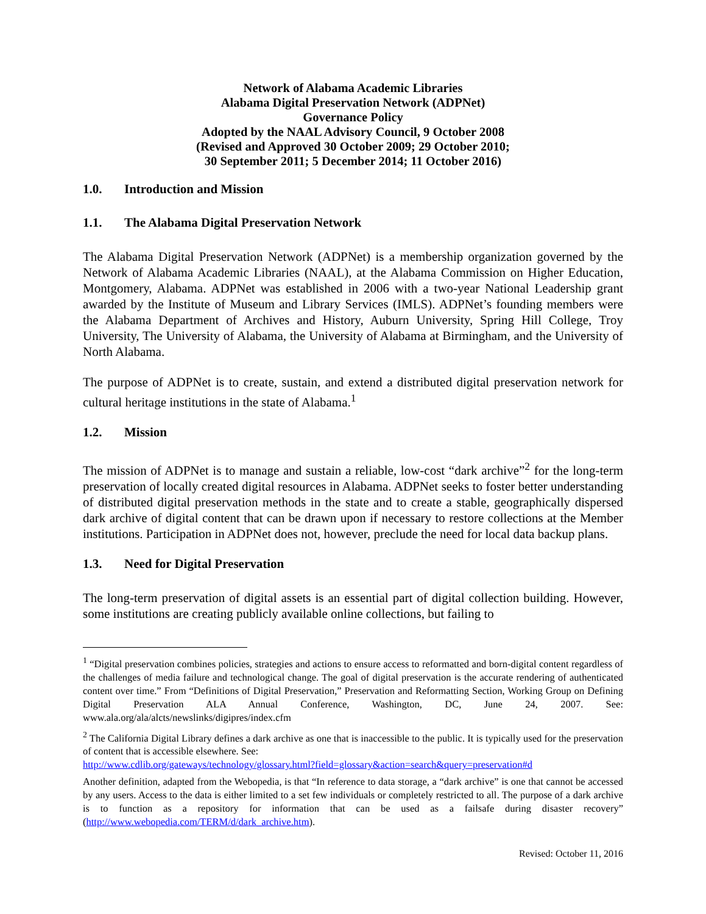Network of Alabama Academic Libraries
Alabama Digital Preservation Network (ADPNet)
Governance Policy
Adopted by the NAAL Advisory Council, 9 October 2008
(Revised and Approved 30 October 2009; 29 October 2010;
30 September 2011; 5 December 2014; 11 October 2016)
1.0. Introduction and Mission
1.1. The Alabama Digital Preservation Network
The Alabama Digital Preservation Network (ADPNet) is a membership organization governed by the Network of Alabama Academic Libraries (NAAL), at the Alabama Commission on Higher Education, Montgomery, Alabama. ADPNet was established in 2006 with a two-year National Leadership grant awarded by the Institute of Museum and Library Services (IMLS). ADPNet’s founding members were the Alabama Department of Archives and History, Auburn University, Spring Hill College, Troy University, The University of Alabama, the University of Alabama at Birmingham, and the University of North Alabama.
The purpose of ADPNet is to create, sustain, and extend a distributed digital preservation network for cultural heritage institutions in the state of Alabama.<sup>1</sup>
1.2. Mission
The mission of ADPNet is to manage and sustain a reliable, low-cost “dark archive”<sup>2</sup> for the long-term preservation of locally created digital resources in Alabama. ADPNet seeks to foster better understanding of distributed digital preservation methods in the state and to create a stable, geographically dispersed dark archive of digital content that can be drawn upon if necessary to restore collections at the Member institutions. Participation in ADPNet does not, however, preclude the need for local data backup plans.
1.3. Need for Digital Preservation
The long-term preservation of digital assets is an essential part of digital collection building. However, some institutions are creating publicly available online collections, but failing to
<sup>1</sup> “Digital preservation combines policies, strategies and actions to ensure access to reformatted and born-digital content regardless of the challenges of media failure and technological change. The goal of digital preservation is the accurate rendering of authenticated content over time.” From “Definitions of Digital Preservation,” Preservation and Reformatting Section, Working Group on Defining Digital Preservation ALA Annual Conference, Washington, DC, June 24, 2007. See: www.ala.org/ala/alcts/newslinks/digipres/index.cfm
<sup>2</sup> The California Digital Library defines a dark archive as one that is inaccessible to the public. It is typically used for the preservation of content that is accessible elsewhere. See:
http://www.cdlib.org/gateways/technology/glossary.html?field=glossary&action=search&query=preservation#d
Another definition, adapted from the Webopedia, is that “In reference to data storage, a “dark archive” is one that cannot be accessed by any users. Access to the data is either limited to a set few individuals or completely restricted to all. The purpose of a dark archive is to function as a repository for information that can be used as a failsafe during disaster recovery” (http://www.webopedia.com/TERM/d/dark_archive.htm).
Revised: October 11, 2016